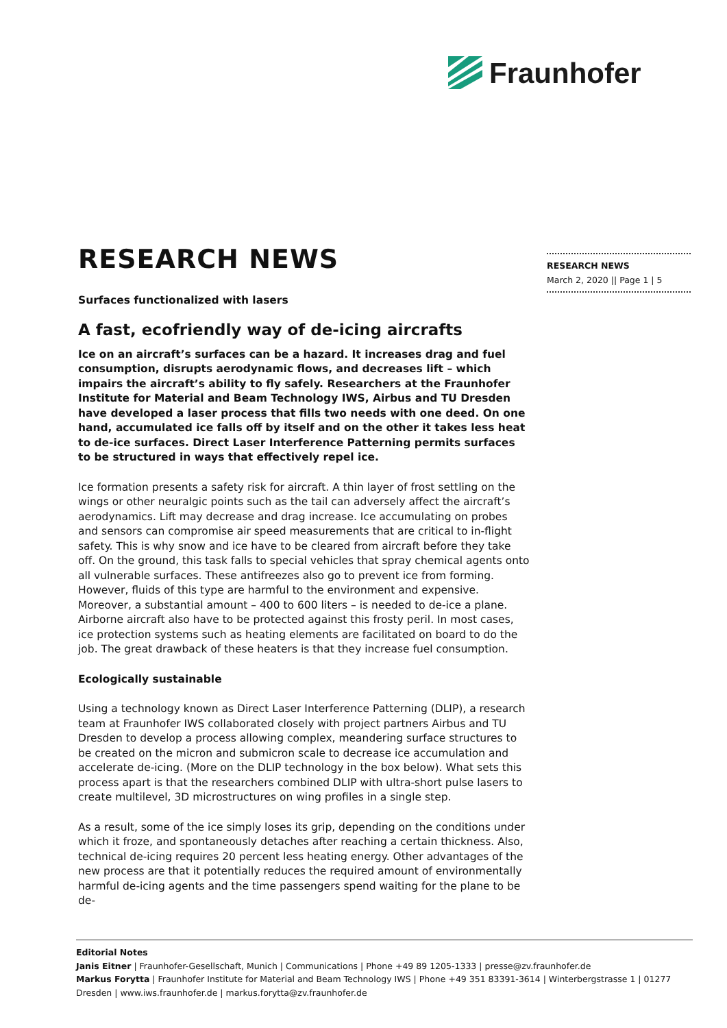Fraunhofer
RESEARCH NEWS
March 2, 2020 || Page 1 | 5
RESEARCH NEWS
Surfaces functionalized with lasers
A fast, ecofriendly way of de-icing aircrafts
Ice on an aircraft’s surfaces can be a hazard. It increases drag and fuel consumption, disrupts aerodynamic flows, and decreases lift – which impairs the aircraft’s ability to fly safely. Researchers at the Fraunhofer Institute for Material and Beam Technology IWS, Airbus and TU Dresden have developed a laser process that fills two needs with one deed. On one hand, accumulated ice falls off by itself and on the other it takes less heat to de-ice surfaces. Direct Laser Interference Patterning permits surfaces to be structured in ways that effectively repel ice.
Ice formation presents a safety risk for aircraft. A thin layer of frost settling on the wings or other neuralgic points such as the tail can adversely affect the aircraft’s aerodynamics. Lift may decrease and drag increase. Ice accumulating on probes and sensors can compromise air speed measurements that are critical to in-flight safety. This is why snow and ice have to be cleared from aircraft before they take off. On the ground, this task falls to special vehicles that spray chemical agents onto all vulnerable surfaces. These antifreezes also go to prevent ice from forming. However, fluids of this type are harmful to the environment and expensive. Moreover, a substantial amount – 400 to 600 liters – is needed to de-ice a plane. Airborne aircraft also have to be protected against this frosty peril. In most cases, ice protection systems such as heating elements are facilitated on board to do the job. The great drawback of these heaters is that they increase fuel consumption.
Ecologically sustainable
Using a technology known as Direct Laser Interference Patterning (DLIP), a research team at Fraunhofer IWS collaborated closely with project partners Airbus and TU Dresden to develop a process allowing complex, meandering surface structures to be created on the micron and submicron scale to decrease ice accumulation and accelerate de-icing. (More on the DLIP technology in the box below). What sets this process apart is that the researchers combined DLIP with ultra-short pulse lasers to create multilevel, 3D microstructures on wing profiles in a single step.
As a result, some of the ice simply loses its grip, depending on the conditions under which it froze, and spontaneously detaches after reaching a certain thickness. Also, technical de-icing requires 20 percent less heating energy. Other advantages of the new process are that it potentially reduces the required amount of environmentally harmful de-icing agents and the time passengers spend waiting for the plane to be de-
Editorial Notes
Janis Eitner | Fraunhofer-Gesellschaft, Munich | Communications | Phone +49 89 1205-1333 | presse@zv.fraunhofer.de
Markus Forytta | Fraunhofer Institute for Material and Beam Technology IWS | Phone +49 351 83391-3614 | Winterbergstrasse 1 | 01277 Dresden | www.iws.fraunhofer.de | markus.forytta@zv.fraunhofer.de